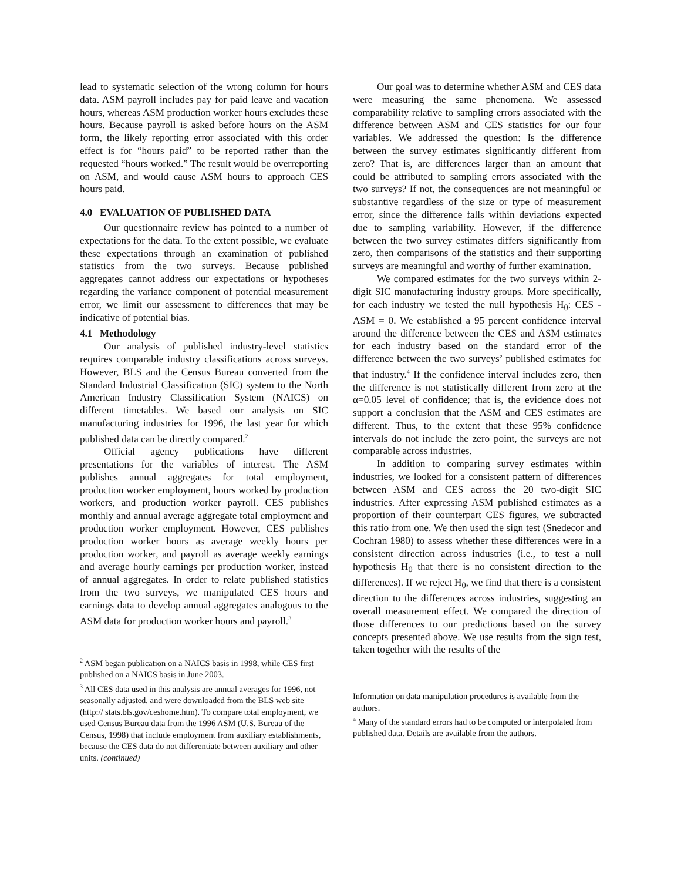lead to systematic selection of the wrong column for hours data. ASM payroll includes pay for paid leave and vacation hours, whereas ASM production worker hours excludes these hours. Because payroll is asked before hours on the ASM form, the likely reporting error associated with this order effect is for “hours paid” to be reported rather than the requested “hours worked.” The result would be overreporting on ASM, and would cause ASM hours to approach CES hours paid.
4.0 EVALUATION OF PUBLISHED DATA
Our questionnaire review has pointed to a number of expectations for the data. To the extent possible, we evaluate these expectations through an examination of published statistics from the two surveys. Because published aggregates cannot address our expectations or hypotheses regarding the variance component of potential measurement error, we limit our assessment to differences that may be indicative of potential bias.
4.1 Methodology
Our analysis of published industry-level statistics requires comparable industry classifications across surveys. However, BLS and the Census Bureau converted from the Standard Industrial Classification (SIC) system to the North American Industry Classification System (NAICS) on different timetables. We based our analysis on SIC manufacturing industries for 1996, the last year for which published data can be directly compared.<sup>2</sup>
Official agency publications have different presentations for the variables of interest. The ASM publishes annual aggregates for total employment, production worker employment, hours worked by production workers, and production worker payroll. CES publishes monthly and annual average aggregate total employment and production worker employment. However, CES publishes production worker hours as average weekly hours per production worker, and payroll as average weekly earnings and average hourly earnings per production worker, instead of annual aggregates. In order to relate published statistics from the two surveys, we manipulated CES hours and earnings data to develop annual aggregates analogous to the ASM data for production worker hours and payroll.<sup>3</sup>
<sup>2</sup> ASM began publication on a NAICS basis in 1998, while CES first published on a NAICS basis in June 2003.
<sup>3</sup> All CES data used in this analysis are annual averages for 1996, not seasonally adjusted, and were downloaded from the BLS web site (http:// stats.bls.gov/ceshome.htm). To compare total employment, we used Census Bureau data from the 1996 ASM (U.S. Bureau of the Census, 1998) that include employment from auxiliary establishments, because the CES data do not differentiate between auxiliary and other units. (continued)
Our goal was to determine whether ASM and CES data were measuring the same phenomena. We assessed comparability relative to sampling errors associated with the difference between ASM and CES statistics for our four variables. We addressed the question: Is the difference between the survey estimates significantly different from zero? That is, are differences larger than an amount that could be attributed to sampling errors associated with the two surveys? If not, the consequences are not meaningful or substantive regardless of the size or type of measurement error, since the difference falls within deviations expected due to sampling variability. However, if the difference between the two survey estimates differs significantly from zero, then comparisons of the statistics and their supporting surveys are meaningful and worthy of further examination.
We compared estimates for the two surveys within 2-digit SIC manufacturing industry groups. More specifically, for each industry we tested the null hypothesis H<sub>0</sub>: CES - ASM = 0. We established a 95 percent confidence interval around the difference between the CES and ASM estimates for each industry based on the standard error of the difference between the two surveys’ published estimates for that industry.<sup>4</sup> If the confidence interval includes zero, then the difference is not statistically different from zero at the α=0.05 level of confidence; that is, the evidence does not support a conclusion that the ASM and CES estimates are different. Thus, to the extent that these 95% confidence intervals do not include the zero point, the surveys are not comparable across industries.
In addition to comparing survey estimates within industries, we looked for a consistent pattern of differences between ASM and CES across the 20 two-digit SIC industries. After expressing ASM published estimates as a proportion of their counterpart CES figures, we subtracted this ratio from one. We then used the sign test (Snedecor and Cochran 1980) to assess whether these differences were in a consistent direction across industries (i.e., to test a null hypothesis H<sub>0</sub> that there is no consistent direction to the differences). If we reject H<sub>0</sub>, we find that there is a consistent direction to the differences across industries, suggesting an overall measurement effect. We compared the direction of those differences to our predictions based on the survey concepts presented above. We use results from the sign test, taken together with the results of the
Information on data manipulation procedures is available from the authors.
<sup>4</sup> Many of the standard errors had to be computed or interpolated from published data. Details are available from the authors.